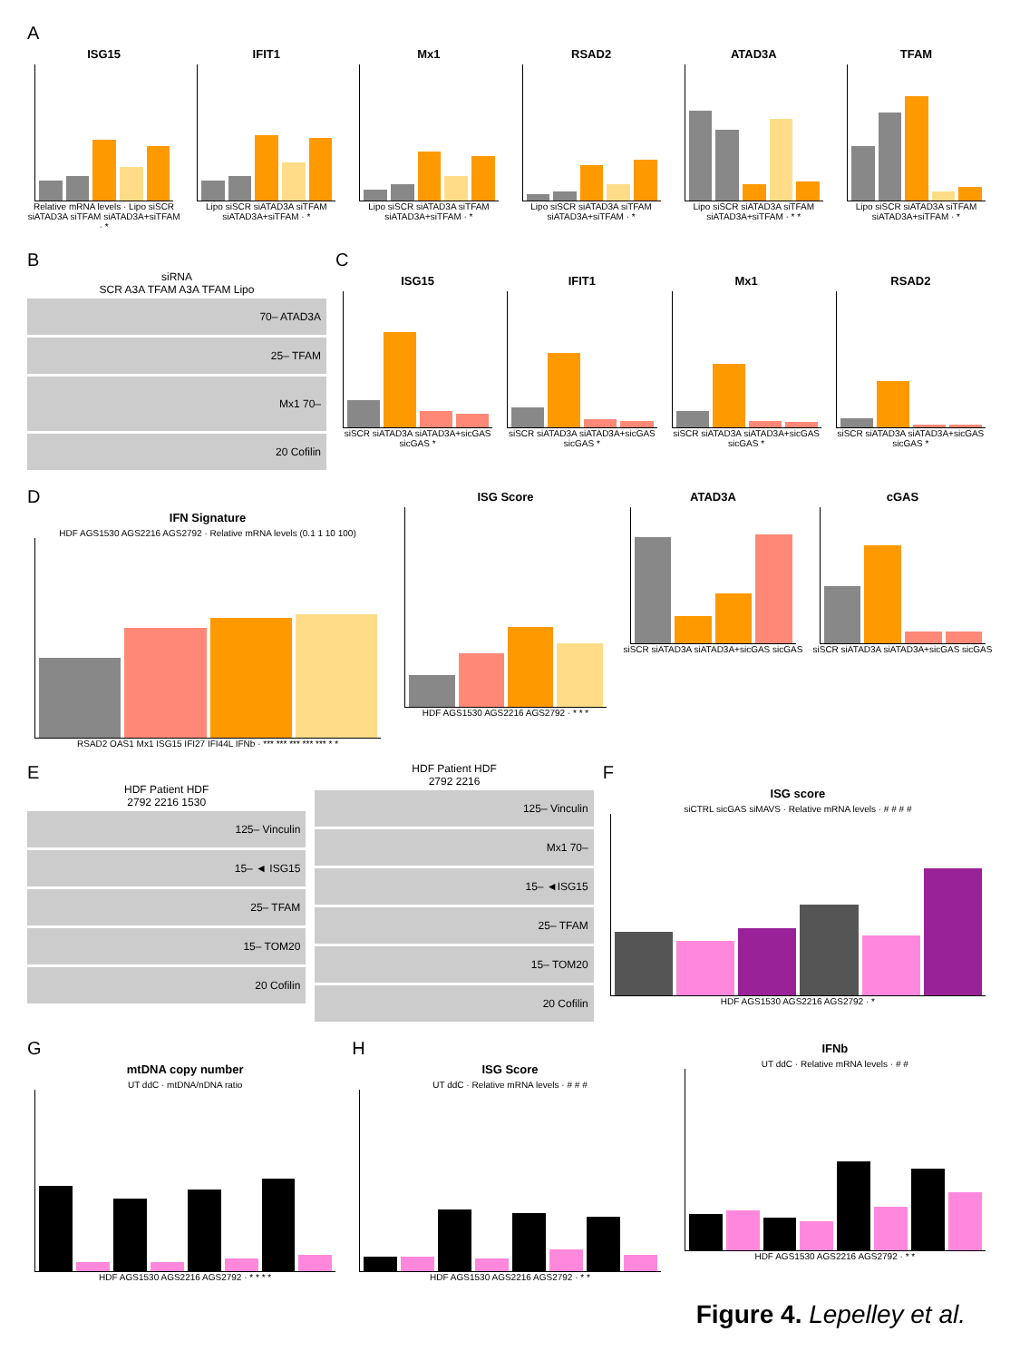A
ISG15
Relative mRNA levels · Lipo siSCR siATAD3A siTFAM siATAD3A+siTFAM · *
IFIT1
Lipo siSCR siATAD3A siTFAM siATAD3A+siTFAM · *
Mx1
Lipo siSCR siATAD3A siTFAM siATAD3A+siTFAM · *
RSAD2
Lipo siSCR siATAD3A siTFAM siATAD3A+siTFAM · *
ATAD3A
Lipo siSCR siATAD3A siTFAM siATAD3A+siTFAM · * *
TFAM
Lipo siSCR siATAD3A siTFAM siATAD3A+siTFAM · *
B
siRNA
SCR A3A TFAM A3A TFAM Lipo
70– ATAD3A
25– TFAM
Mx1 70–
20 Cofilin
C
ISG15
siSCR siATAD3A siATAD3A+sicGAS sicGAS *
IFIT1
siSCR siATAD3A siATAD3A+sicGAS sicGAS *
Mx1
siSCR siATAD3A siATAD3A+sicGAS sicGAS *
RSAD2
siSCR siATAD3A siATAD3A+sicGAS sicGAS *
D
IFN Signature
HDF AGS1530 AGS2216 AGS2792 · Relative mRNA levels (0.1 1 10 100)
RSAD2 OAS1 Mx1 ISG15 IFI27 IFI44L IFNb · *** *** *** *** *** * *
ISG Score
HDF AGS1530 AGS2216 AGS2792 · * * *
ATAD3A
siSCR siATAD3A siATAD3A+sicGAS sicGAS
cGAS
siSCR siATAD3A siATAD3A+sicGAS sicGAS
E
HDF Patient HDF
2792 2216 1530
125– Vinculin
15– ◄ ISG15
25– TFAM
15– TOM20
20 Cofilin
HDF Patient HDF
2792 2216
125– Vinculin
Mx1 70–
15– ◄ISG15
25– TFAM
15– TOM20
20 Cofilin
F
ISG score
siCTRL sicGAS siMAVS · Relative mRNA levels · # # # #
HDF AGS1530 AGS2216 AGS2792 · *
G
mtDNA copy number
UT ddC · mtDNA/nDNA ratio
HDF AGS1530 AGS2216 AGS2792 · * * * *
H
ISG Score
UT ddC · Relative mRNA levels · # # #
HDF AGS1530 AGS2216 AGS2792 · * *
IFNb
UT ddC · Relative mRNA levels · # #
HDF AGS1530 AGS2216 AGS2792 · * *
Figure 4. Lepelley et al.